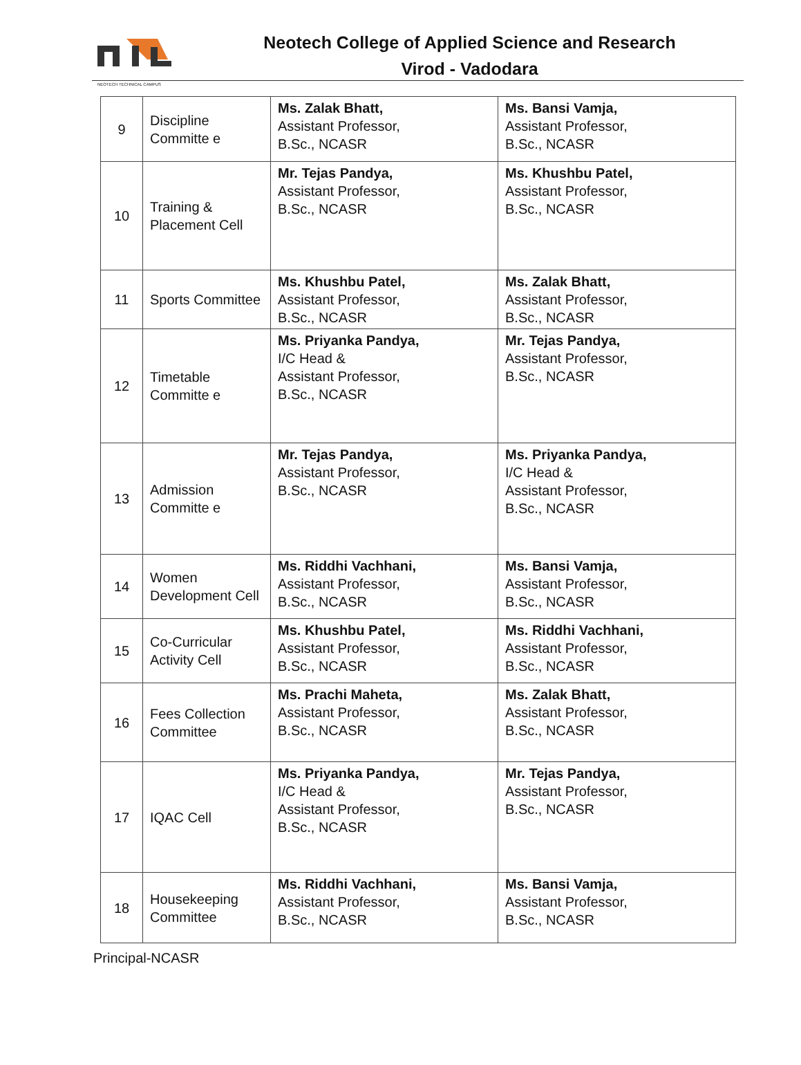Neotech College of Applied Science and Research
Virod - Vadodara
NEOTECH TECHNICAL CAMPUS
| 9 | Discipline Committe e | Ms. Zalak Bhatt, Assistant Professor, B.Sc., NCASR | Ms. Bansi Vamja, Assistant Professor, B.Sc., NCASR |
| 10 | Training & Placement Cell | Mr. Tejas Pandya, Assistant Professor, B.Sc., NCASR | Ms. Khushbu Patel, Assistant Professor, B.Sc., NCASR |
| 11 | Sports Committee | Ms. Khushbu Patel, Assistant Professor, B.Sc., NCASR | Ms. Zalak Bhatt, Assistant Professor, B.Sc., NCASR |
| 12 | Timetable Committe e | Ms. Priyanka Pandya, I/C Head & Assistant Professor, B.Sc., NCASR | Mr. Tejas Pandya, Assistant Professor, B.Sc., NCASR |
| 13 | Admission Committe e | Mr. Tejas Pandya, Assistant Professor, B.Sc., NCASR | Ms. Priyanka Pandya, I/C Head & Assistant Professor, B.Sc., NCASR |
| 14 | Women Development Cell | Ms. Riddhi Vachhani, Assistant Professor, B.Sc., NCASR | Ms. Bansi Vamja, Assistant Professor, B.Sc., NCASR |
| 15 | Co-Curricular Activity Cell | Ms. Khushbu Patel, Assistant Professor, B.Sc., NCASR | Ms. Riddhi Vachhani, Assistant Professor, B.Sc., NCASR |
| 16 | Fees Collection Committee | Ms. Prachi Maheta, Assistant Professor, B.Sc., NCASR | Ms. Zalak Bhatt, Assistant Professor, B.Sc., NCASR |
| 17 | IQAC Cell | Ms. Priyanka Pandya, I/C Head & Assistant Professor, B.Sc., NCASR | Mr. Tejas Pandya, Assistant Professor, B.Sc., NCASR |
| 18 | Housekeeping Committee | Ms. Riddhi Vachhani, Assistant Professor, B.Sc., NCASR | Ms. Bansi Vamja, Assistant Professor, B.Sc., NCASR |
Principal-NCASR